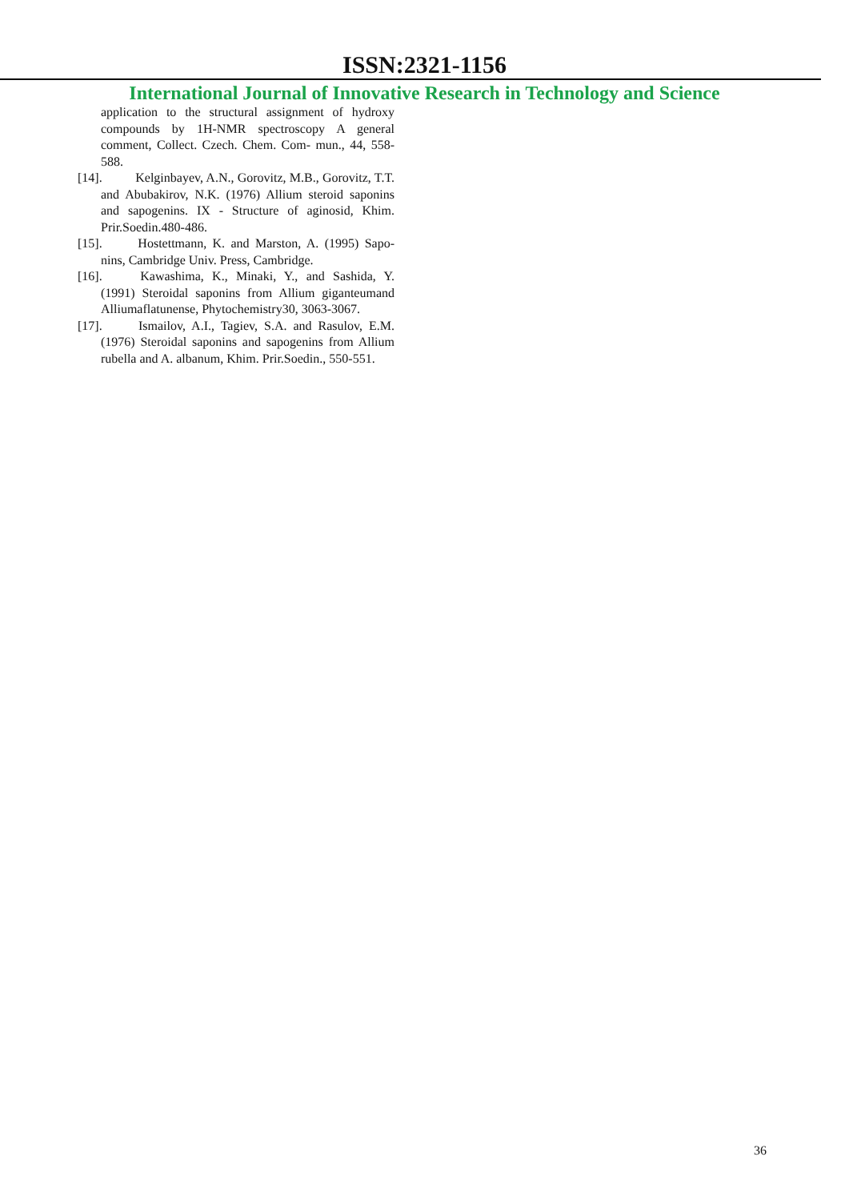ISSN:2321-1156
International Journal of Innovative Research in Technology and Science
application to the structural assignment of hydroxy compounds by 1H-NMR spectroscopy A general comment, Collect. Czech. Chem. Com- mun., 44, 558- 588.
[14]. Kelginbayev, A.N., Gorovitz, M.B., Gorovitz, T.T. and Abubakirov, N.K. (1976) Allium steroid saponins and sapogenins. IX - Structure of aginosid, Khim. Prir.Soedin.480-486.
[15]. Hostettmann, K. and Marston, A. (1995) Sapo- nins, Cambridge Univ. Press, Cambridge.
[16]. Kawashima, K., Minaki, Y., and Sashida, Y. (1991) Steroidal saponins from Allium giganteumand Alliumaflatunense, Phytochemistry30, 3063-3067.
[17]. Ismailov, A.I., Tagiev, S.A. and Rasulov, E.M. (1976) Steroidal saponins and sapogenins from Allium rubella and A. albanum, Khim. Prir.Soedin., 550-551.
36